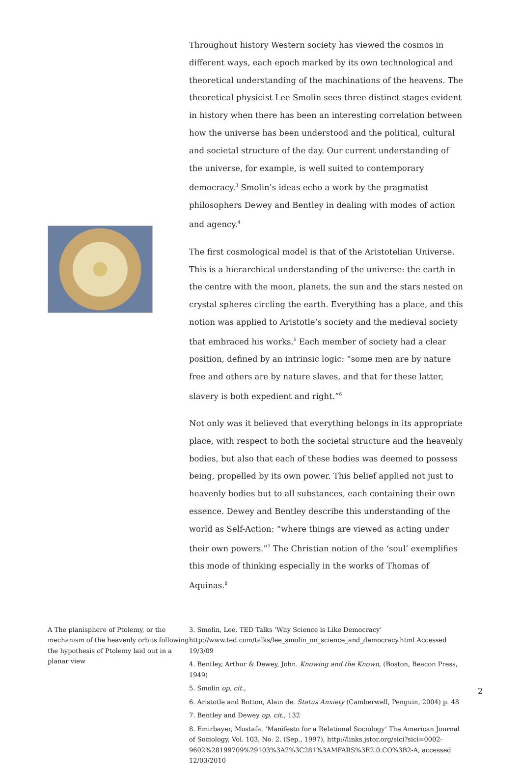Throughout history Western society has viewed the cosmos in different ways, each epoch marked by its own technological and theoretical understanding of the machinations of the heavens. The theoretical physicist Lee Smolin sees three distinct stages evident in history when there has been an interesting correlation between how the universe has been understood and the political, cultural and societal structure of the day. Our current understanding of the universe, for example, is well suited to contemporary democracy.<sup>3</sup> Smolin’s ideas echo a work by the pragmatist philosophers Dewey and Bentley in dealing with modes of action and agency.<sup>4</sup>
The first cosmological model is that of the Aristotelian Universe. This is a hierarchical understanding of the universe: the earth in the centre with the moon, planets, the sun and the stars nested on crystal spheres circling the earth. Everything has a place, and this notion was applied to Aristotle’s society and the medieval society that embraced his works.<sup>5</sup> Each member of society had a clear position, defined by an intrinsic logic: “some men are by nature free and others are by nature slaves, and that for these latter, slavery is both expedient and right.”<sup>6</sup>
Not only was it believed that everything belongs in its appropriate place, with respect to both the societal structure and the heavenly bodies, but also that each of these bodies was deemed to possess being, propelled by its own power. This belief applied not just to heavenly bodies but to all substances, each containing their own essence. Dewey and Bentley describe this understanding of the world as Self-Action: “where things are viewed as acting under their own powers.”<sup>7</sup> The Christian notion of the ‘soul’ exemplifies this mode of thinking especially in the works of Thomas of Aquinas.<sup>8</sup>
A The planisphere of Ptolemy, or the mechanism of the heavenly orbits following the hypothesis of Ptolemy laid out in a planar view
3. Smolin, Lee. TED Talks ‘Why Science is Like Democracy’ http://www.ted.com/talks/lee_smolin_on_science_and_democracy.html Accessed 19/3/09
4. Bentley, Arthur & Dewey, John. Knowing and the Known, (Boston, Beacon Press, 1949)
5. Smolin op. cit.,
6. Aristotle and Botton, Alain de. Status Anxiety (Camberwell, Penguin, 2004) p. 48
7. Bentley and Dewey op. cit., 132
8. Emirbayer, Mustafa. ‘Manifesto for a Relational Sociology’ The American Journal of Sociology, Vol. 103, No. 2. (Sep., 1997), http://links.jstor.org/sici?sici=0002-9602%28199709%29103%3A2%3C281%3AMFARS%3E2.0.CO%3B2-A, accessed 12/03/2010
2